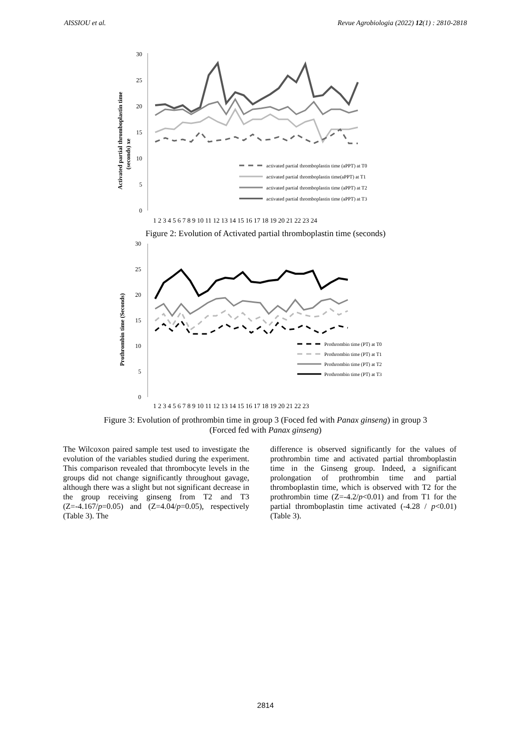AISSIOU et al. Revue Agrobiologia (2022) 12(1) : 2810-2818
Activated partial thromboplastin time
(seconds) xe
30
25
20
15
10
5
0
activated partial thromboplastin time (aPPT) at T0
activated partial thromboplastin time(aPPT) at T1
activated partial thromboplastin time (aPPT) at T2
activated partial thromboplastin time (aPPT) at T3
1 2 3 4 5 6 7 8 9 10 11 12 13 14 15 16 17 18 19 20 21 22 23 24
Figure 2: Evolution of Activated partial thromboplastin time (seconds)
Prothrombin time (Seconds)
30
25
20
15
10
5
0
Prothrombin time (PT) at T0
Prothrombin time (PT) at T1
Prothrombin time (PT) at T2
Prothrombin time (PT) at T3
1 2 3 4 5 6 7 8 9 10 11 12 13 14 15 16 17 18 19 20 21 22 23
Figure 3: Evolution of prothrombin time in group 3 (Foced fed with Panax ginseng) in group 3
(Forced fed with Panax ginseng)
The Wilcoxon paired sample test used to investigate the evolution of the variables studied during the experiment. This comparison revealed that thrombocyte levels in the groups did not change significantly throughout gavage, although there was a slight but not significant decrease in the group receiving ginseng from T2 and T3 (Z=-4.167/p=0.05) and (Z=4.04/p=0.05), respectively (Table 3). The
difference is observed significantly for the values of prothrombin time and activated partial thromboplastin time in the Ginseng group. Indeed, a significant prolongation of prothrombin time and partial thromboplastin time, which is observed with T2 for the prothrombin time (Z=-4.2/p<0.01) and from T1 for the partial thromboplastin time activated (-4.28 / p<0.01) (Table 3).
2814